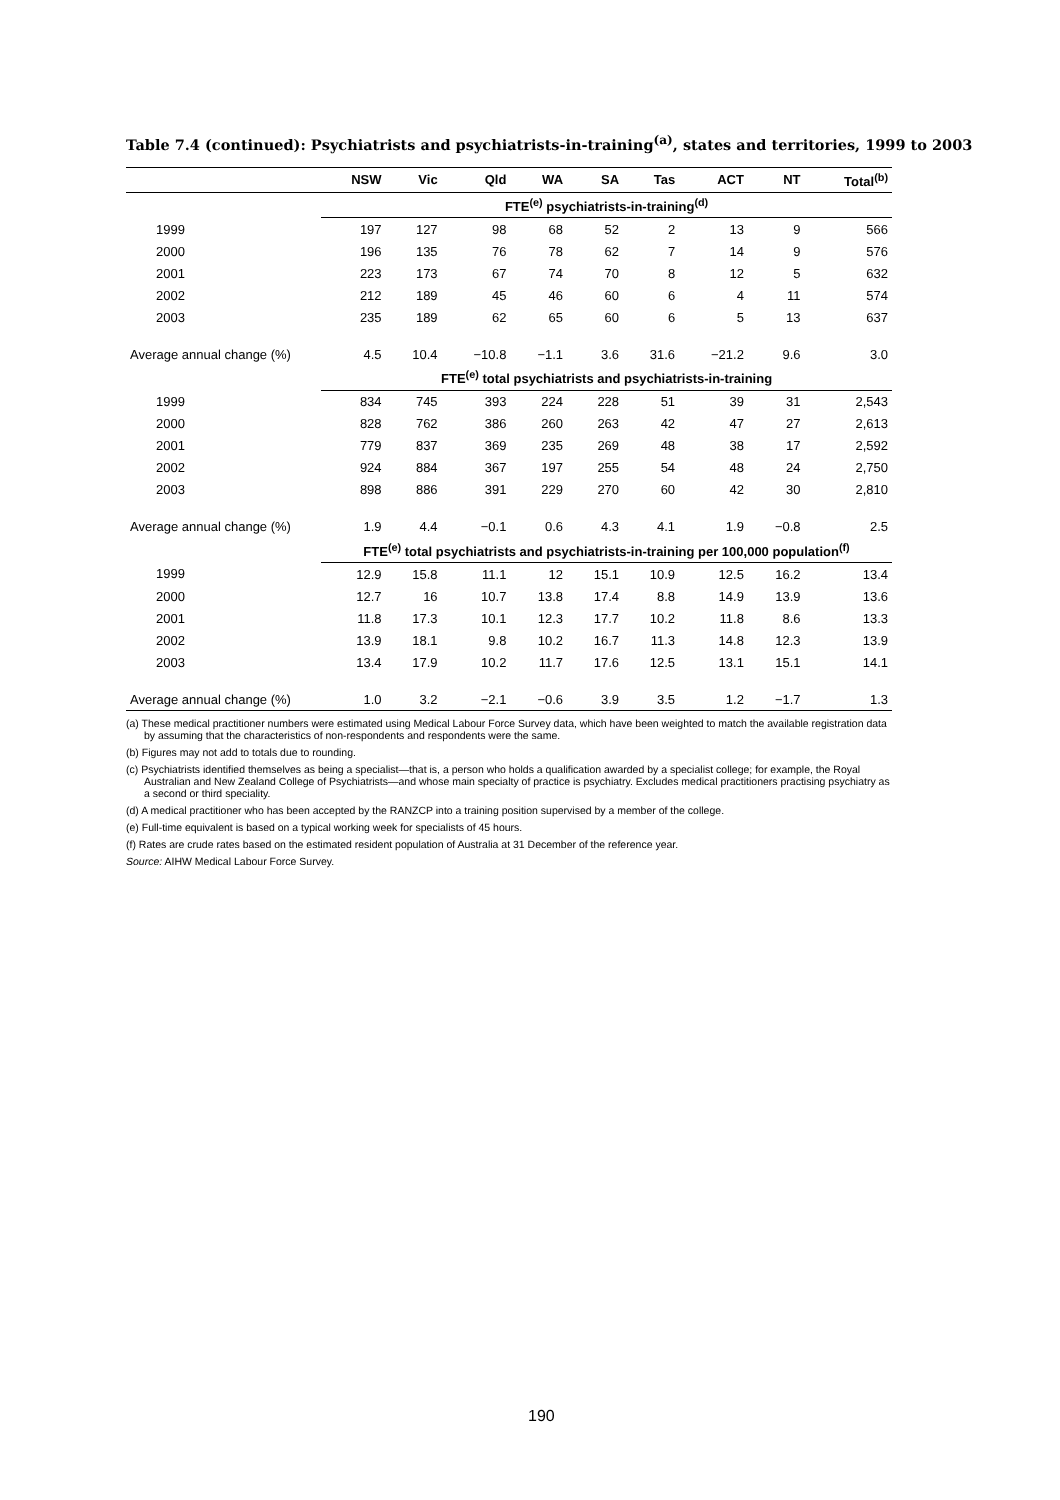Table 7.4 (continued): Psychiatrists and psychiatrists-in-training<sup>(a)</sup>, states and territories, 1999 to 2003
| | NSW | Vic | Qld | WA | SA | Tas | ACT | NT | Total<sup>(b)</sup> |
| --- | --- | --- | --- | --- | --- | --- | --- | --- | --- |
| | FTE<sup>(e)</sup> psychiatrists-in-training<sup>(d)</sup> | | | | | | | | |
| 1999 | 197 | 127 | 98 | 68 | 52 | 2 | 13 | 9 | 566 |
| 2000 | 196 | 135 | 76 | 78 | 62 | 7 | 14 | 9 | 576 |
| 2001 | 223 | 173 | 67 | 74 | 70 | 8 | 12 | 5 | 632 |
| 2002 | 212 | 189 | 45 | 46 | 60 | 6 | 4 | 11 | 574 |
| 2003 | 235 | 189 | 62 | 65 | 60 | 6 | 5 | 13 | 637 |
| Average annual change (%) | 4.5 | 10.4 | −10.8 | −1.1 | 3.6 | 31.6 | −21.2 | 9.6 | 3.0 |
| | FTE<sup>(e)</sup> total psychiatrists and psychiatrists-in-training | | | | | | | | |
| 1999 | 834 | 745 | 393 | 224 | 228 | 51 | 39 | 31 | 2,543 |
| 2000 | 828 | 762 | 386 | 260 | 263 | 42 | 47 | 27 | 2,613 |
| 2001 | 779 | 837 | 369 | 235 | 269 | 48 | 38 | 17 | 2,592 |
| 2002 | 924 | 884 | 367 | 197 | 255 | 54 | 48 | 24 | 2,750 |
| 2003 | 898 | 886 | 391 | 229 | 270 | 60 | 42 | 30 | 2,810 |
| Average annual change (%) | 1.9 | 4.4 | −0.1 | 0.6 | 4.3 | 4.1 | 1.9 | −0.8 | 2.5 |
| | FTE<sup>(e)</sup> total psychiatrists and psychiatrists-in-training per 100,000 population<sup>(f)</sup> | | | | | | | | |
| 1999 | 12.9 | 15.8 | 11.1 | 12 | 15.1 | 10.9 | 12.5 | 16.2 | 13.4 |
| 2000 | 12.7 | 16 | 10.7 | 13.8 | 17.4 | 8.8 | 14.9 | 13.9 | 13.6 |
| 2001 | 11.8 | 17.3 | 10.1 | 12.3 | 17.7 | 10.2 | 11.8 | 8.6 | 13.3 |
| 2002 | 13.9 | 18.1 | 9.8 | 10.2 | 16.7 | 11.3 | 14.8 | 12.3 | 13.9 |
| 2003 | 13.4 | 17.9 | 10.2 | 11.7 | 17.6 | 12.5 | 13.1 | 15.1 | 14.1 |
| Average annual change (%) | 1.0 | 3.2 | −2.1 | −0.6 | 3.9 | 3.5 | 1.2 | −1.7 | 1.3 |
(a) These medical practitioner numbers were estimated using Medical Labour Force Survey data, which have been weighted to match the available registration data by assuming that the characteristics of non-respondents and respondents were the same.
(b) Figures may not add to totals due to rounding.
(c) Psychiatrists identified themselves as being a specialist—that is, a person who holds a qualification awarded by a specialist college; for example, the Royal Australian and New Zealand College of Psychiatrists—and whose main specialty of practice is psychiatry. Excludes medical practitioners practising psychiatry as a second or third speciality.
(d) A medical practitioner who has been accepted by the RANZCP into a training position supervised by a member of the college.
(e) Full-time equivalent is based on a typical working week for specialists of 45 hours.
(f) Rates are crude rates based on the estimated resident population of Australia at 31 December of the reference year.
Source: AIHW Medical Labour Force Survey.
190